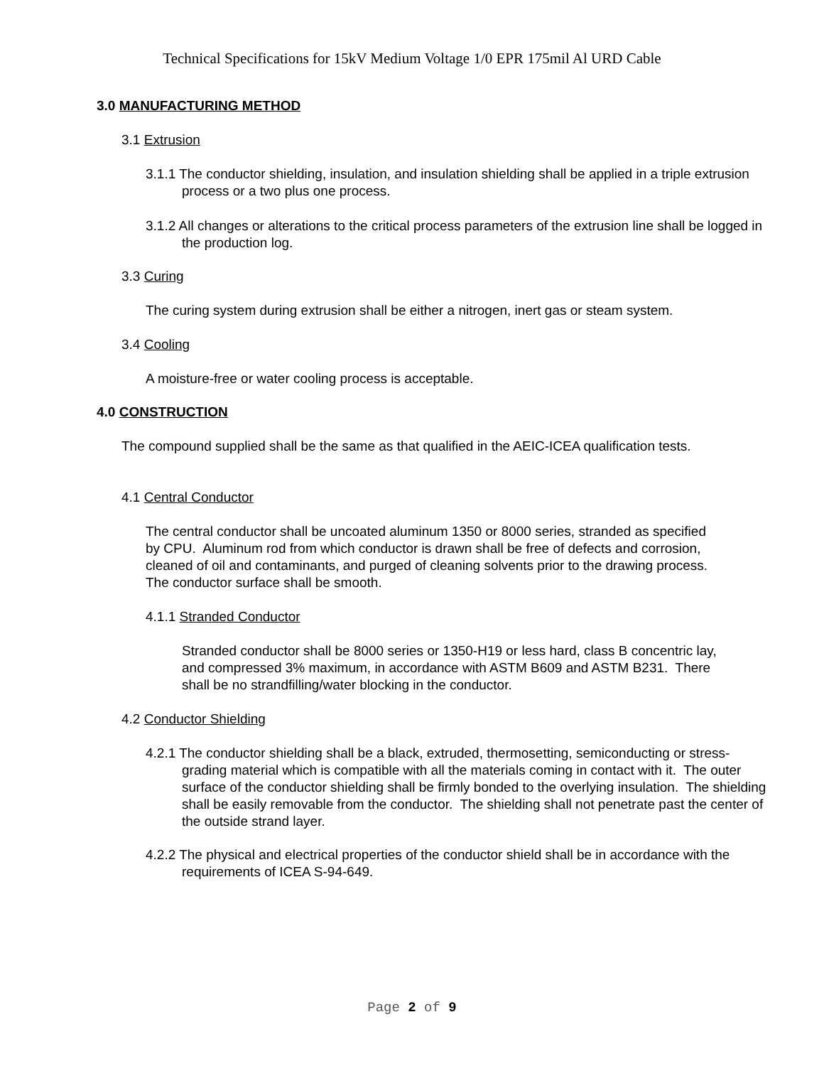Technical Specifications for 15kV Medium Voltage 1/0 EPR 175mil Al URD Cable
3.0 MANUFACTURING METHOD
3.1 Extrusion
3.1.1 The conductor shielding, insulation, and insulation shielding shall be applied in a triple extrusion process or a two plus one process.
3.1.2 All changes or alterations to the critical process parameters of the extrusion line shall be logged in the production log.
3.3 Curing
The curing system during extrusion shall be either a nitrogen, inert gas or steam system.
3.4 Cooling
A moisture-free or water cooling process is acceptable.
4.0 CONSTRUCTION
The compound supplied shall be the same as that qualified in the AEIC-ICEA qualification tests.
4.1 Central Conductor
The central conductor shall be uncoated aluminum 1350 or 8000 series, stranded as specified by CPU. Aluminum rod from which conductor is drawn shall be free of defects and corrosion, cleaned of oil and contaminants, and purged of cleaning solvents prior to the drawing process. The conductor surface shall be smooth.
4.1.1 Stranded Conductor
Stranded conductor shall be 8000 series or 1350-H19 or less hard, class B concentric lay, and compressed 3% maximum, in accordance with ASTM B609 and ASTM B231. There shall be no strandfilling/water blocking in the conductor.
4.2 Conductor Shielding
4.2.1 The conductor shielding shall be a black, extruded, thermosetting, semiconducting or stress-grading material which is compatible with all the materials coming in contact with it. The outer surface of the conductor shielding shall be firmly bonded to the overlying insulation. The shielding shall be easily removable from the conductor. The shielding shall not penetrate past the center of the outside strand layer.
4.2.2 The physical and electrical properties of the conductor shield shall be in accordance with the requirements of ICEA S-94-649.
Page 2 of 9